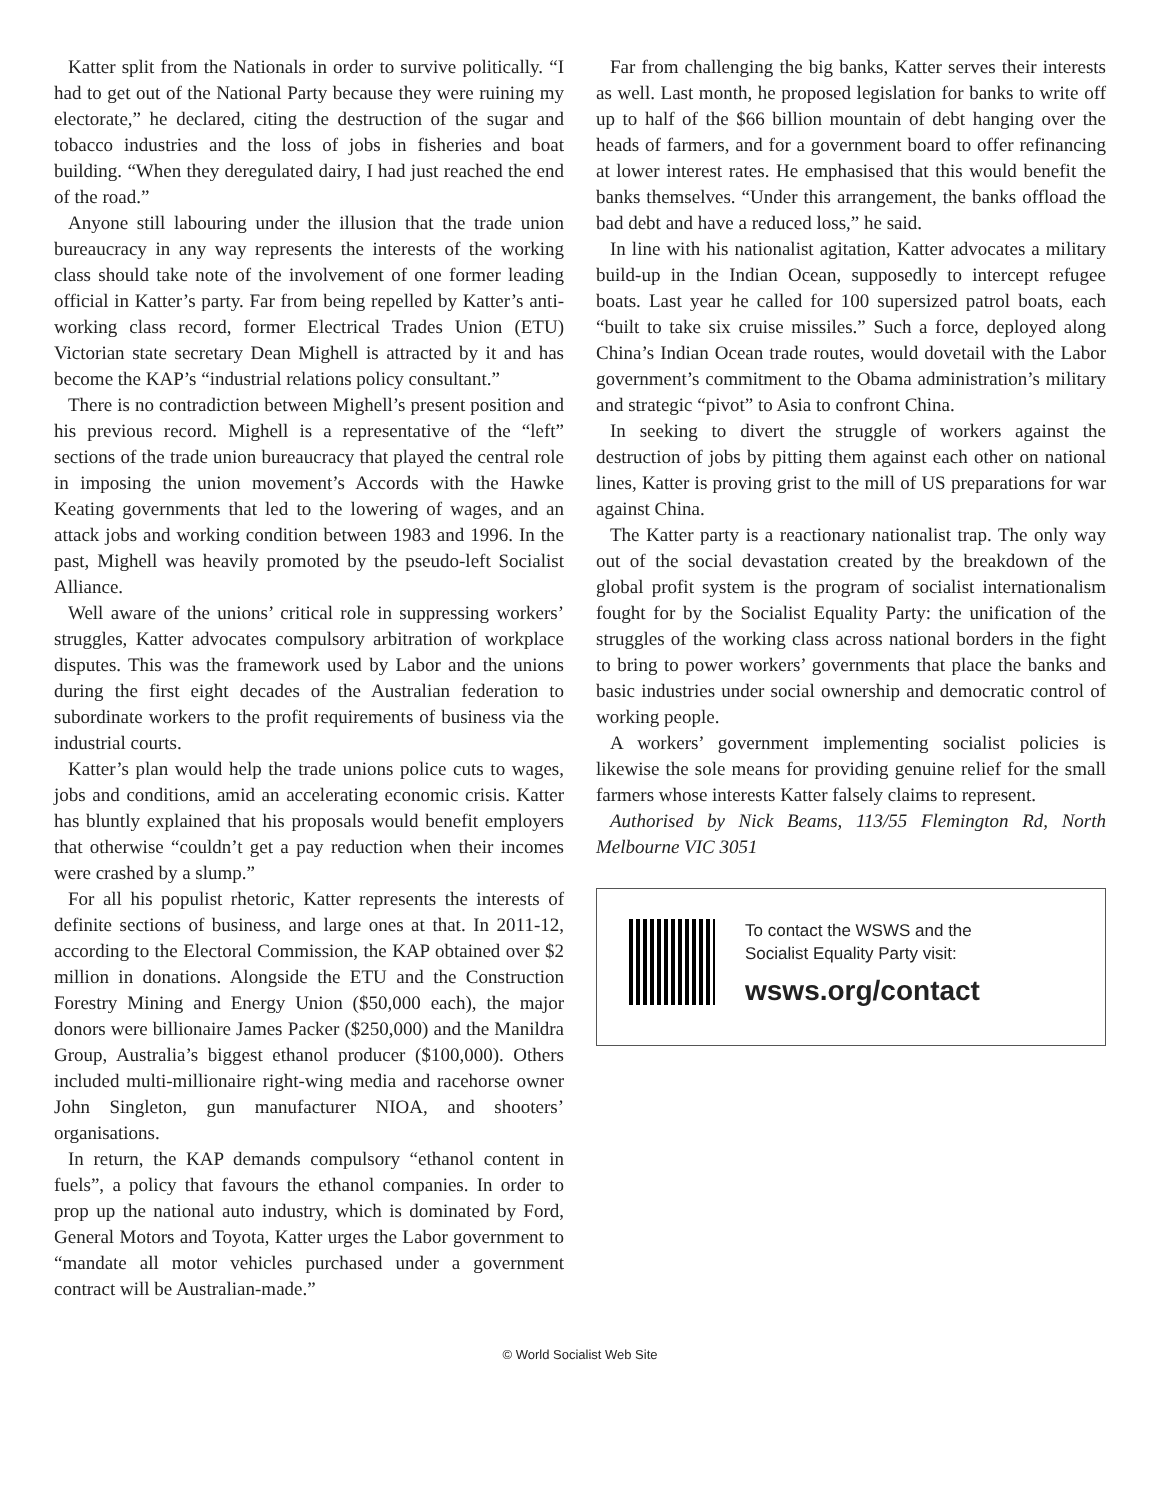Katter split from the Nationals in order to survive politically. “I had to get out of the National Party because they were ruining my electorate,” he declared, citing the destruction of the sugar and tobacco industries and the loss of jobs in fisheries and boat building. “When they deregulated dairy, I had just reached the end of the road.”
Anyone still labouring under the illusion that the trade union bureaucracy in any way represents the interests of the working class should take note of the involvement of one former leading official in Katter’s party. Far from being repelled by Katter’s anti-working class record, former Electrical Trades Union (ETU) Victorian state secretary Dean Mighell is attracted by it and has become the KAP’s “industrial relations policy consultant.”
There is no contradiction between Mighell’s present position and his previous record. Mighell is a representative of the “left” sections of the trade union bureaucracy that played the central role in imposing the union movement’s Accords with the Hawke Keating governments that led to the lowering of wages, and an attack jobs and working condition between 1983 and 1996. In the past, Mighell was heavily promoted by the pseudo-left Socialist Alliance.
Well aware of the unions’ critical role in suppressing workers’ struggles, Katter advocates compulsory arbitration of workplace disputes. This was the framework used by Labor and the unions during the first eight decades of the Australian federation to subordinate workers to the profit requirements of business via the industrial courts.
Katter’s plan would help the trade unions police cuts to wages, jobs and conditions, amid an accelerating economic crisis. Katter has bluntly explained that his proposals would benefit employers that otherwise “couldn’t get a pay reduction when their incomes were crashed by a slump.”
For all his populist rhetoric, Katter represents the interests of definite sections of business, and large ones at that. In 2011-12, according to the Electoral Commission, the KAP obtained over $2 million in donations. Alongside the ETU and the Construction Forestry Mining and Energy Union ($50,000 each), the major donors were billionaire James Packer ($250,000) and the Manildra Group, Australia’s biggest ethanol producer ($100,000). Others included multi-millionaire right-wing media and racehorse owner John Singleton, gun manufacturer NIOA, and shooters’ organisations.
In return, the KAP demands compulsory “ethanol content in fuels”, a policy that favours the ethanol companies. In order to prop up the national auto industry, which is dominated by Ford, General Motors and Toyota, Katter urges the Labor government to “mandate all motor vehicles purchased under a government contract will be Australian-made.”
Far from challenging the big banks, Katter serves their interests as well. Last month, he proposed legislation for banks to write off up to half of the $66 billion mountain of debt hanging over the heads of farmers, and for a government board to offer refinancing at lower interest rates. He emphasised that this would benefit the banks themselves. “Under this arrangement, the banks offload the bad debt and have a reduced loss,” he said.
In line with his nationalist agitation, Katter advocates a military build-up in the Indian Ocean, supposedly to intercept refugee boats. Last year he called for 100 supersized patrol boats, each “built to take six cruise missiles.” Such a force, deployed along China’s Indian Ocean trade routes, would dovetail with the Labor government’s commitment to the Obama administration’s military and strategic “pivot” to Asia to confront China.
In seeking to divert the struggle of workers against the destruction of jobs by pitting them against each other on national lines, Katter is proving grist to the mill of US preparations for war against China.
The Katter party is a reactionary nationalist trap. The only way out of the social devastation created by the breakdown of the global profit system is the program of socialist internationalism fought for by the Socialist Equality Party: the unification of the struggles of the working class across national borders in the fight to bring to power workers’ governments that place the banks and basic industries under social ownership and democratic control of working people.
A workers’ government implementing socialist policies is likewise the sole means for providing genuine relief for the small farmers whose interests Katter falsely claims to represent.
Authorised by Nick Beams, 113/55 Flemington Rd, North Melbourne VIC 3051
To contact the WSWS and the
Socialist Equality Party visit:
wsws.org/contact
© World Socialist Web Site